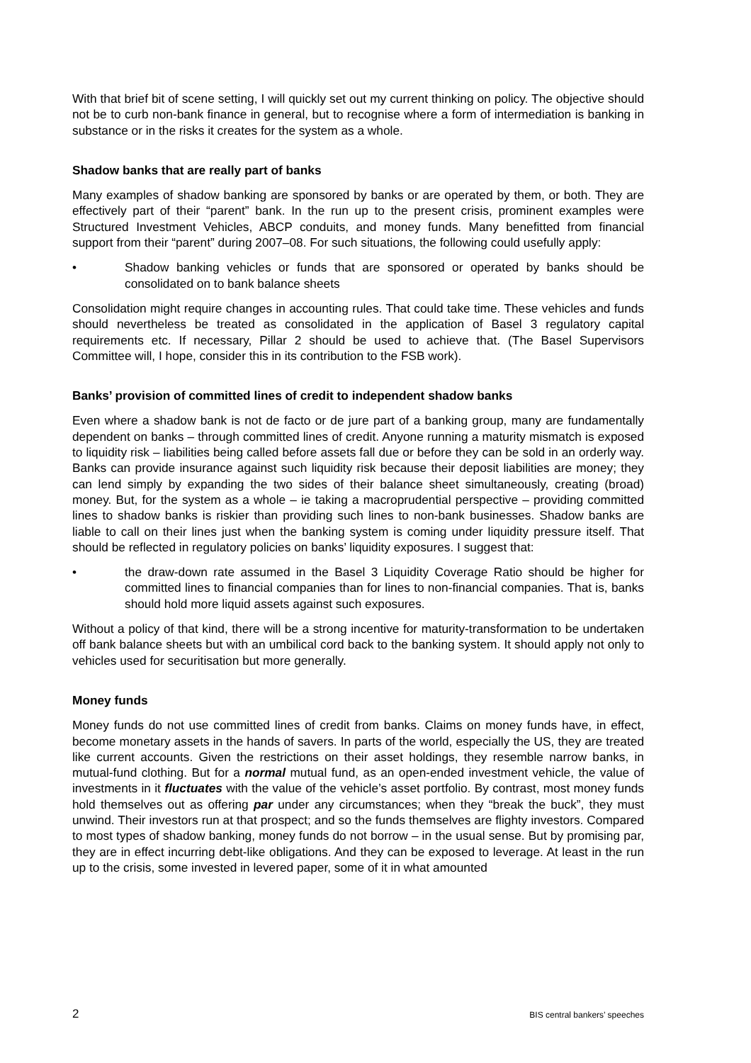With that brief bit of scene setting, I will quickly set out my current thinking on policy. The objective should not be to curb non-bank finance in general, but to recognise where a form of intermediation is banking in substance or in the risks it creates for the system as a whole.
Shadow banks that are really part of banks
Many examples of shadow banking are sponsored by banks or are operated by them, or both. They are effectively part of their “parent” bank. In the run up to the present crisis, prominent examples were Structured Investment Vehicles, ABCP conduits, and money funds. Many benefitted from financial support from their “parent” during 2007–08. For such situations, the following could usefully apply:
• Shadow banking vehicles or funds that are sponsored or operated by banks should be consolidated on to bank balance sheets
Consolidation might require changes in accounting rules. That could take time. These vehicles and funds should nevertheless be treated as consolidated in the application of Basel 3 regulatory capital requirements etc. If necessary, Pillar 2 should be used to achieve that. (The Basel Supervisors Committee will, I hope, consider this in its contribution to the FSB work).
Banks’ provision of committed lines of credit to independent shadow banks
Even where a shadow bank is not de facto or de jure part of a banking group, many are fundamentally dependent on banks – through committed lines of credit. Anyone running a maturity mismatch is exposed to liquidity risk – liabilities being called before assets fall due or before they can be sold in an orderly way. Banks can provide insurance against such liquidity risk because their deposit liabilities are money; they can lend simply by expanding the two sides of their balance sheet simultaneously, creating (broad) money. But, for the system as a whole – ie taking a macroprudential perspective – providing committed lines to shadow banks is riskier than providing such lines to non-bank businesses. Shadow banks are liable to call on their lines just when the banking system is coming under liquidity pressure itself. That should be reflected in regulatory policies on banks’ liquidity exposures. I suggest that:
• the draw-down rate assumed in the Basel 3 Liquidity Coverage Ratio should be higher for committed lines to financial companies than for lines to non-financial companies. That is, banks should hold more liquid assets against such exposures.
Without a policy of that kind, there will be a strong incentive for maturity-transformation to be undertaken off bank balance sheets but with an umbilical cord back to the banking system. It should apply not only to vehicles used for securitisation but more generally.
Money funds
Money funds do not use committed lines of credit from banks. Claims on money funds have, in effect, become monetary assets in the hands of savers. In parts of the world, especially the US, they are treated like current accounts. Given the restrictions on their asset holdings, they resemble narrow banks, in mutual-fund clothing. But for a normal mutual fund, as an open-ended investment vehicle, the value of investments in it fluctuates with the value of the vehicle’s asset portfolio. By contrast, most money funds hold themselves out as offering par under any circumstances; when they “break the buck”, they must unwind. Their investors run at that prospect; and so the funds themselves are flighty investors. Compared to most types of shadow banking, money funds do not borrow – in the usual sense. But by promising par, they are in effect incurring debt-like obligations. And they can be exposed to leverage. At least in the run up to the crisis, some invested in levered paper, some of it in what amounted
2 BIS central bankers’ speeches